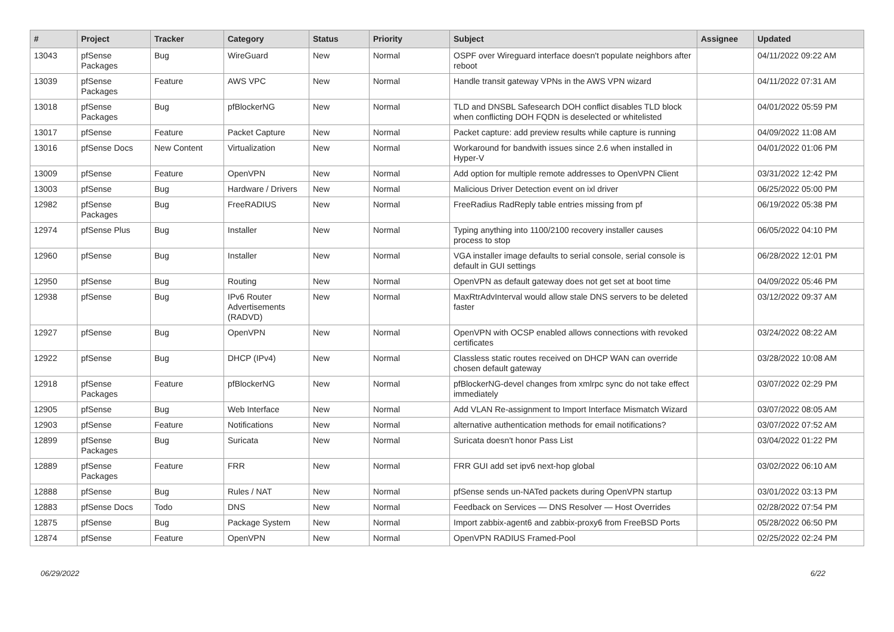| # | Project | Tracker | Category | Status | Priority | Subject | Assignee | Updated |
| --- | --- | --- | --- | --- | --- | --- | --- | --- |
| 13043 | pfSense Packages | Bug | WireGuard | New | Normal | OSPF over Wireguard interface doesn't populate neighbors after reboot | | 04/11/2022 09:22 AM |
| 13039 | pfSense Packages | Feature | AWS VPC | New | Normal | Handle transit gateway VPNs in the AWS VPN wizard | | 04/11/2022 07:31 AM |
| 13018 | pfSense Packages | Bug | pfBlockerNG | New | Normal | TLD and DNSBL Safesearch DOH conflict disables TLD block when conflicting DOH FQDN is deselected or whitelisted | | 04/01/2022 05:59 PM |
| 13017 | pfSense | Feature | Packet Capture | New | Normal | Packet capture: add preview results while capture is running | | 04/09/2022 11:08 AM |
| 13016 | pfSense Docs | New Content | Virtualization | New | Normal | Workaround for bandwith issues since 2.6 when installed in Hyper-V | | 04/01/2022 01:06 PM |
| 13009 | pfSense | Feature | OpenVPN | New | Normal | Add option for multiple remote addresses to OpenVPN Client | | 03/31/2022 12:42 PM |
| 13003 | pfSense | Bug | Hardware / Drivers | New | Normal | Malicious Driver Detection event on ixl driver | | 06/25/2022 05:00 PM |
| 12982 | pfSense Packages | Bug | FreeRADIUS | New | Normal | FreeRadius RadReply table entries missing from pf | | 06/19/2022 05:38 PM |
| 12974 | pfSense Plus | Bug | Installer | New | Normal | Typing anything into 1100/2100 recovery installer causes process to stop | | 06/05/2022 04:10 PM |
| 12960 | pfSense | Bug | Installer | New | Normal | VGA installer image defaults to serial console, serial console is default in GUI settings | | 06/28/2022 12:01 PM |
| 12950 | pfSense | Bug | Routing | New | Normal | OpenVPN as default gateway does not get set at boot time | | 04/09/2022 05:46 PM |
| 12938 | pfSense | Bug | IPv6 Router Advertisements (RADVD) | New | Normal | MaxRtrAdvInterval would allow stale DNS servers to be deleted faster | | 03/12/2022 09:37 AM |
| 12927 | pfSense | Bug | OpenVPN | New | Normal | OpenVPN with OCSP enabled allows connections with revoked certificates | | 03/24/2022 08:22 AM |
| 12922 | pfSense | Bug | DHCP (IPv4) | New | Normal | Classless static routes received on DHCP WAN can override chosen default gateway | | 03/28/2022 10:08 AM |
| 12918 | pfSense Packages | Feature | pfBlockerNG | New | Normal | pfBlockerNG-devel changes from xmlrpc sync do not take effect immediately | | 03/07/2022 02:29 PM |
| 12905 | pfSense | Bug | Web Interface | New | Normal | Add VLAN Re-assignment to Import Interface Mismatch Wizard | | 03/07/2022 08:05 AM |
| 12903 | pfSense | Feature | Notifications | New | Normal | alternative authentication methods for email notifications? | | 03/07/2022 07:52 AM |
| 12899 | pfSense Packages | Bug | Suricata | New | Normal | Suricata doesn't honor Pass List | | 03/04/2022 01:22 PM |
| 12889 | pfSense Packages | Feature | FRR | New | Normal | FRR GUI add set ipv6 next-hop global | | 03/02/2022 06:10 AM |
| 12888 | pfSense | Bug | Rules / NAT | New | Normal | pfSense sends un-NATed packets during OpenVPN startup | | 03/01/2022 03:13 PM |
| 12883 | pfSense Docs | Todo | DNS | New | Normal | Feedback on Services — DNS Resolver — Host Overrides | | 02/28/2022 07:54 PM |
| 12875 | pfSense | Bug | Package System | New | Normal | Import zabbix-agent6 and zabbix-proxy6 from FreeBSD Ports | | 05/28/2022 06:50 PM |
| 12874 | pfSense | Feature | OpenVPN | New | Normal | OpenVPN RADIUS Framed-Pool | | 02/25/2022 02:24 PM |
06/29/2022 6/22